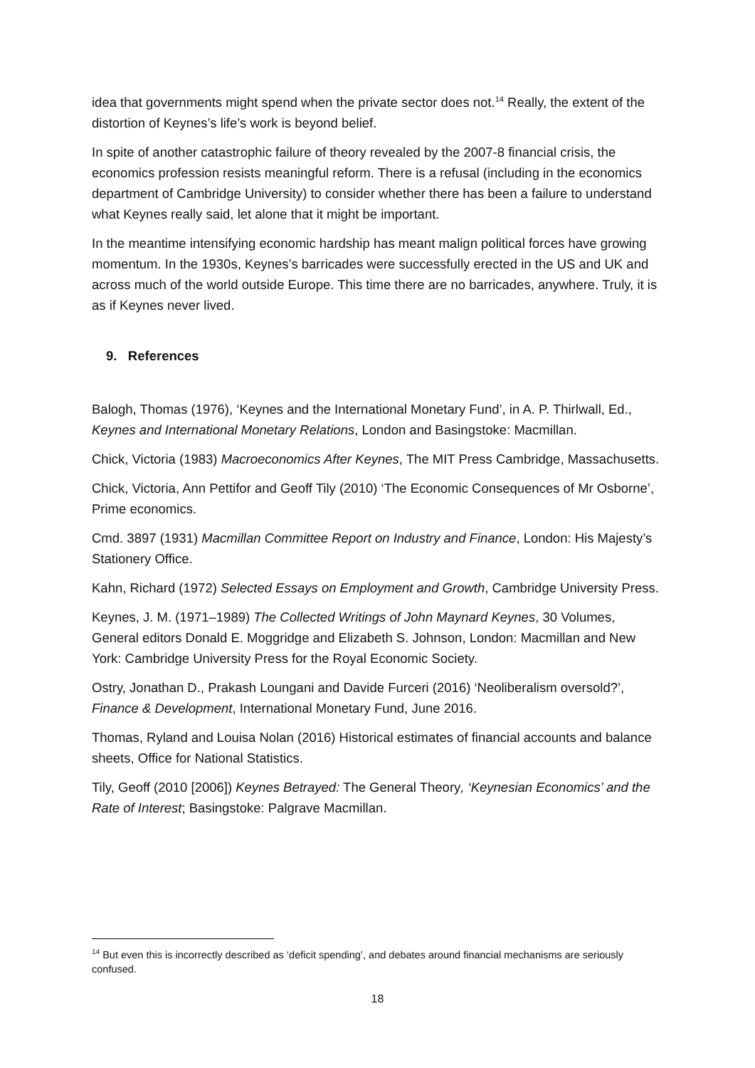idea that governments might spend when the private sector does not.<sup>14</sup> Really, the extent of the distortion of Keynes’s life’s work is beyond belief.
In spite of another catastrophic failure of theory revealed by the 2007-8 financial crisis, the economics profession resists meaningful reform. There is a refusal (including in the economics department of Cambridge University) to consider whether there has been a failure to understand what Keynes really said, let alone that it might be important.
In the meantime intensifying economic hardship has meant malign political forces have growing momentum. In the 1930s, Keynes’s barricades were successfully erected in the US and UK and across much of the world outside Europe. This time there are no barricades, anywhere. Truly, it is as if Keynes never lived.
9. References
Balogh, Thomas (1976), ‘Keynes and the International Monetary Fund’, in A. P. Thirlwall, Ed., Keynes and International Monetary Relations, London and Basingstoke: Macmillan.
Chick, Victoria (1983) Macroeconomics After Keynes, The MIT Press Cambridge, Massachusetts.
Chick, Victoria, Ann Pettifor and Geoff Tily (2010) ‘The Economic Consequences of Mr Osborne’, Prime economics.
Cmd. 3897 (1931) Macmillan Committee Report on Industry and Finance, London: His Majesty’s Stationery Office.
Kahn, Richard (1972) Selected Essays on Employment and Growth, Cambridge University Press.
Keynes, J. M. (1971–1989) The Collected Writings of John Maynard Keynes, 30 Volumes, General editors Donald E. Moggridge and Elizabeth S. Johnson, London: Macmillan and New York: Cambridge University Press for the Royal Economic Society.
Ostry, Jonathan D., Prakash Loungani and Davide Furceri (2016) ‘Neoliberalism oversold?’, Finance & Development, International Monetary Fund, June 2016.
Thomas, Ryland and Louisa Nolan (2016) Historical estimates of financial accounts and balance sheets, Office for National Statistics.
Tily, Geoff (2010 [2006]) Keynes Betrayed: The General Theory, ‘Keynesian Economics’ and the Rate of Interest; Basingstoke: Palgrave Macmillan.
<sup>14</sup> But even this is incorrectly described as ‘deficit spending’, and debates around financial mechanisms are seriously confused.
18